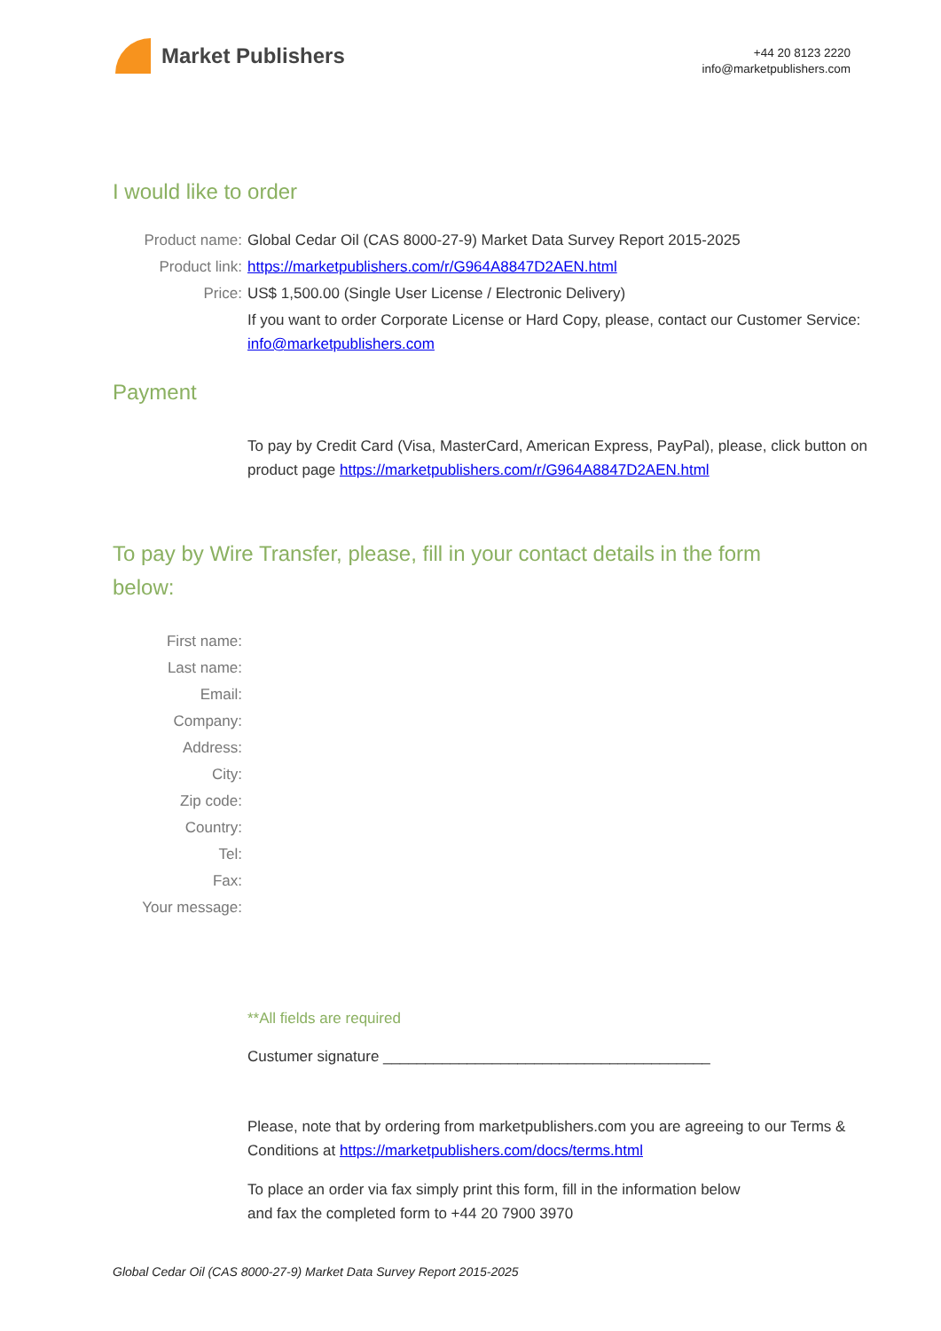Market Publishers
+44 20 8123 2220
info@marketpublishers.com
I would like to order
Product name: Global Cedar Oil (CAS 8000-27-9) Market Data Survey Report 2015-2025
Product link: https://marketpublishers.com/r/G964A8847D2AEN.html
Price: US$ 1,500.00 (Single User License / Electronic Delivery)
If you want to order Corporate License or Hard Copy, please, contact our Customer Service:
info@marketpublishers.com
Payment
To pay by Credit Card (Visa, MasterCard, American Express, PayPal), please, click button on product page https://marketpublishers.com/r/G964A8847D2AEN.html
To pay by Wire Transfer, please, fill in your contact details in the form below:
First name:
Last name:
Email:
Company:
Address:
City:
Zip code:
Country:
Tel:
Fax:
Your message:
**All fields are required
Custumer signature _______________________________________
Please, note that by ordering from marketpublishers.com you are agreeing to our Terms & Conditions at https://marketpublishers.com/docs/terms.html
To place an order via fax simply print this form, fill in the information below
and fax the completed form to +44 20 7900 3970
Global Cedar Oil (CAS 8000-27-9) Market Data Survey Report 2015-2025